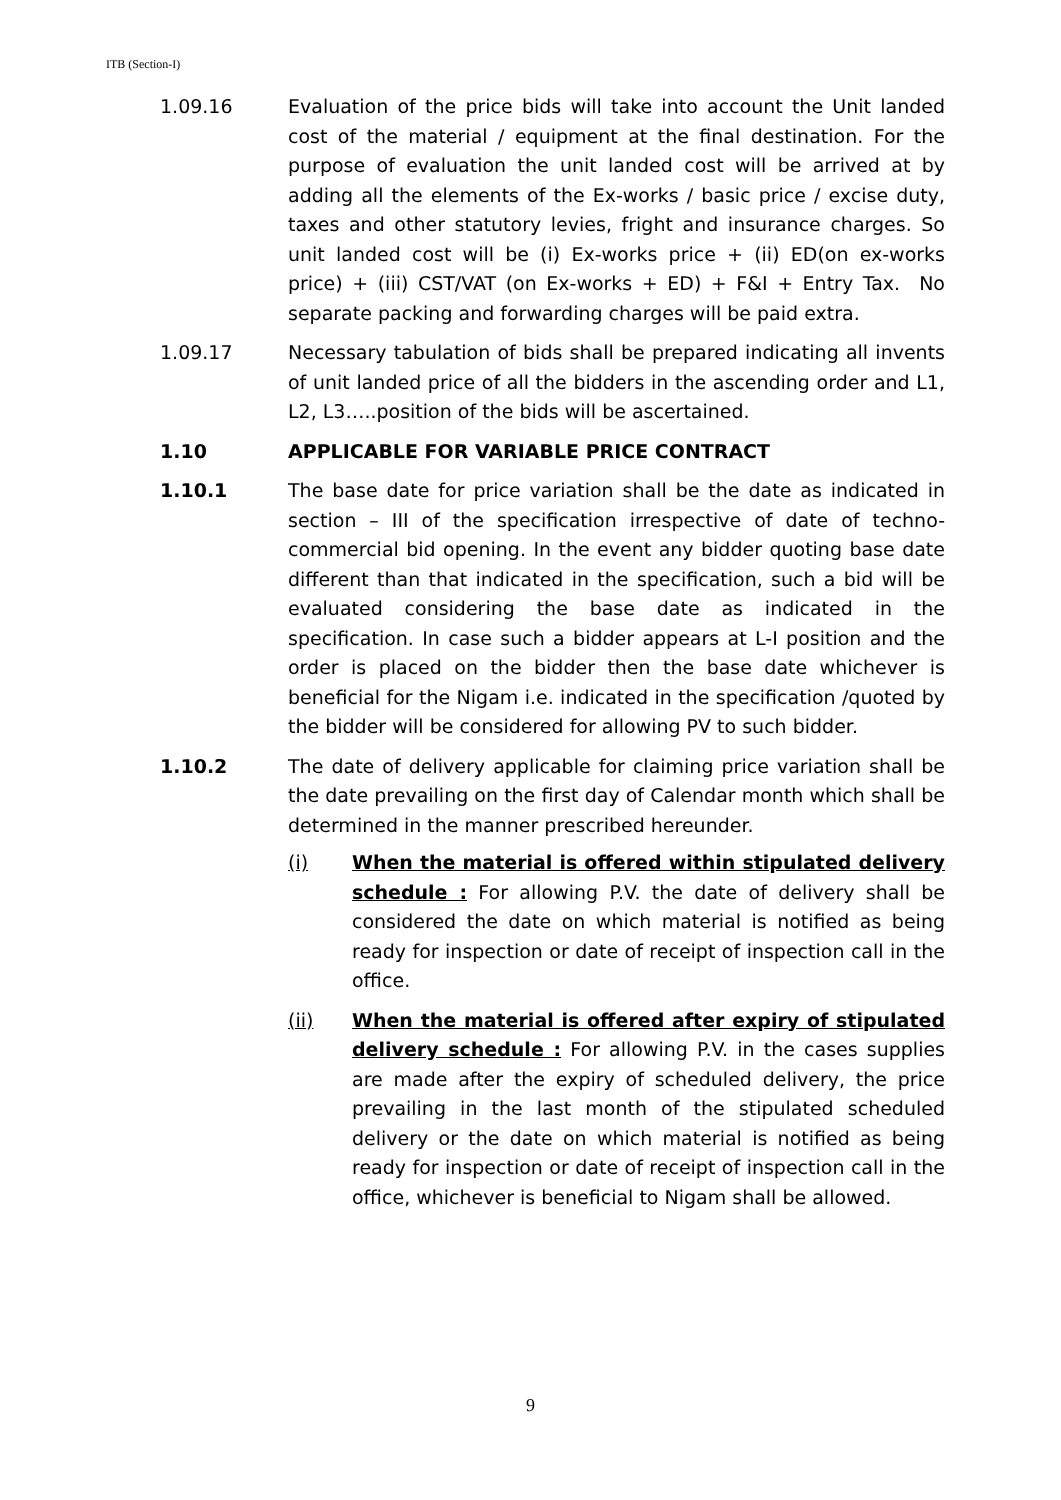ITB (Section-I)
1.09.16 Evaluation of the price bids will take into account the Unit landed cost of the material / equipment at the final destination. For the purpose of evaluation the unit landed cost will be arrived at by adding all the elements of the Ex-works / basic price / excise duty, taxes and other statutory levies, fright and insurance charges. So unit landed cost will be (i) Ex-works price + (ii) ED(on ex-works price) + (iii) CST/VAT (on Ex-works + ED) + F&I + Entry Tax. No separate packing and forwarding charges will be paid extra.
1.09.17 Necessary tabulation of bids shall be prepared indicating all invents of unit landed price of all the bidders in the ascending order and L1, L2, L3…..position of the bids will be ascertained.
1.10 APPLICABLE FOR VARIABLE PRICE CONTRACT
1.10.1 The base date for price variation shall be the date as indicated in section – III of the specification irrespective of date of techno-commercial bid opening. In the event any bidder quoting base date different than that indicated in the specification, such a bid will be evaluated considering the base date as indicated in the specification. In case such a bidder appears at L-I position and the order is placed on the bidder then the base date whichever is beneficial for the Nigam i.e. indicated in the specification /quoted by the bidder will be considered for allowing PV to such bidder.
1.10.2 The date of delivery applicable for claiming price variation shall be the date prevailing on the first day of Calendar month which shall be determined in the manner prescribed hereunder.
(i) When the material is offered within stipulated delivery schedule : For allowing P.V. the date of delivery shall be considered the date on which material is notified as being ready for inspection or date of receipt of inspection call in the office.
(ii) When the material is offered after expiry of stipulated delivery schedule : For allowing P.V. in the cases supplies are made after the expiry of scheduled delivery, the price prevailing in the last month of the stipulated scheduled delivery or the date on which material is notified as being ready for inspection or date of receipt of inspection call in the office, whichever is beneficial to Nigam shall be allowed.
9